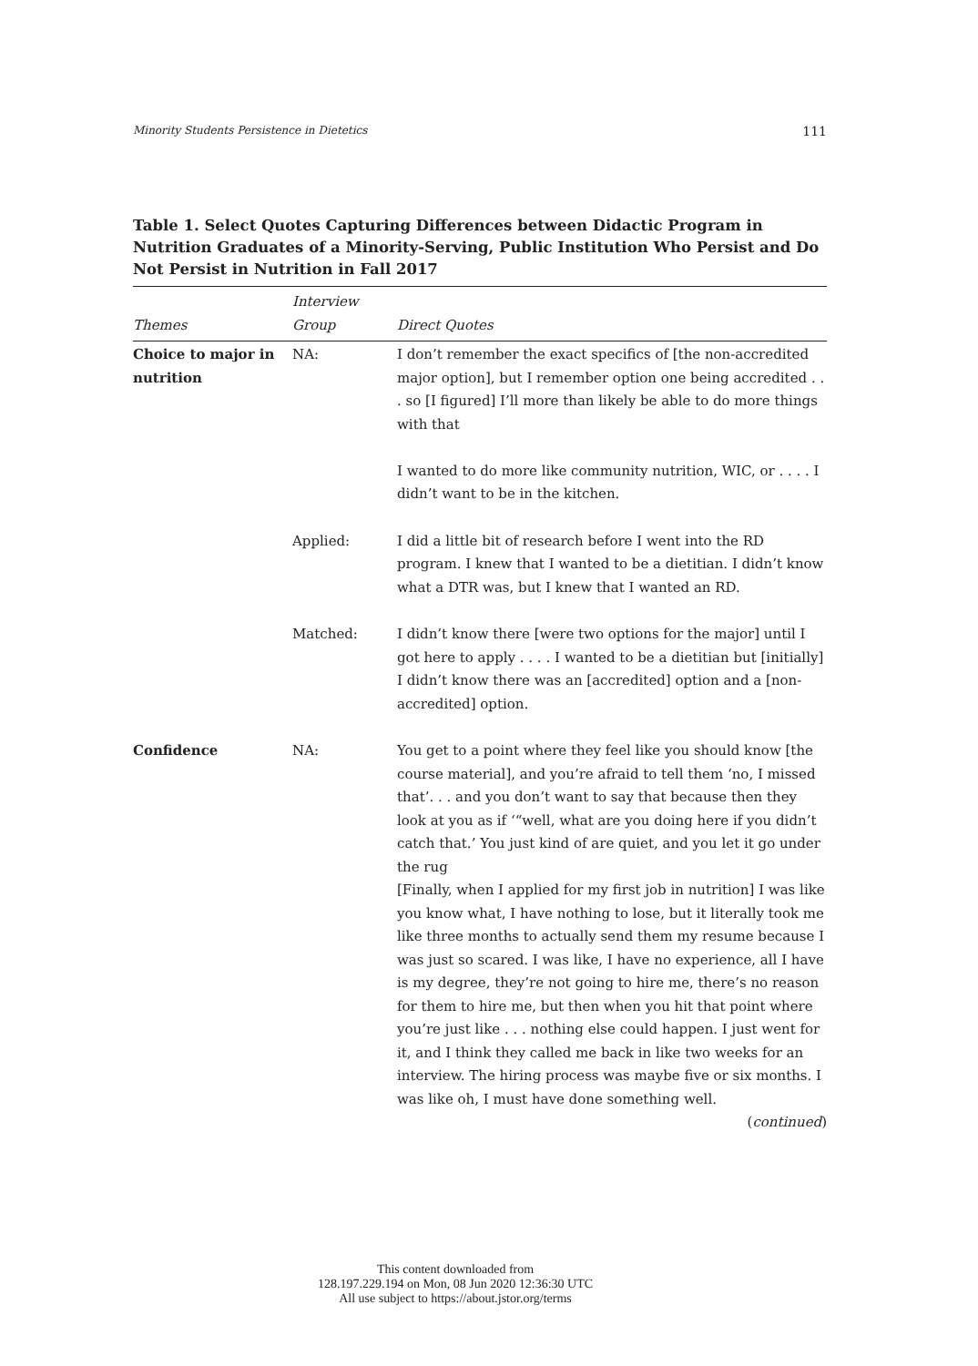Minority Students Persistence in Dietetics 111
Table 1. Select Quotes Capturing Differences between Didactic Program in Nutrition Graduates of a Minority-Serving, Public Institution Who Persist and Do Not Persist in Nutrition in Fall 2017
| Themes | Interview Group | Direct Quotes |
| --- | --- | --- |
| Choice to major in nutrition | NA: | I don’t remember the exact specifics of [the non-accredited major option], but I remember option one being accredited . . . so [I figured] I’ll more than likely be able to do more things with that I wanted to do more like community nutrition, WIC, or . . . . I didn’t want to be in the kitchen. |
| | Applied: | I did a little bit of research before I went into the RD program. I knew that I wanted to be a dietitian. I didn’t know what a DTR was, but I knew that I wanted an RD. |
| | Matched: | I didn’t know there [were two options for the major] until I got here to apply . . . . I wanted to be a dietitian but [initially] I didn’t know there was an [accredited] option and a [non-accredited] option. |
| Confidence | NA: | You get to a point where they feel like you should know [the course material], and you’re afraid to tell them ‘no, I missed that’. . . and you don’t want to say that because then they look at you as if ‘“well, what are you doing here if you didn’t catch that.’ You just kind of are quiet, and you let it go under the rug [Finally, when I applied for my first job in nutrition] I was like you know what, I have nothing to lose, but it literally took me like three months to actually send them my resume because I was just so scared. I was like, I have no experience, all I have is my degree, they’re not going to hire me, there’s no reason for them to hire me, but then when you hit that point where you’re just like . . . nothing else could happen. I just went for it, and I think they called me back in like two weeks for an interview. The hiring process was maybe five or six months. I was like oh, I must have done something well. ( continued ) |
This content downloaded from
128.197.229.194 on Mon, 08 Jun 2020 12:36:30 UTC
All use subject to https://about.jstor.org/terms